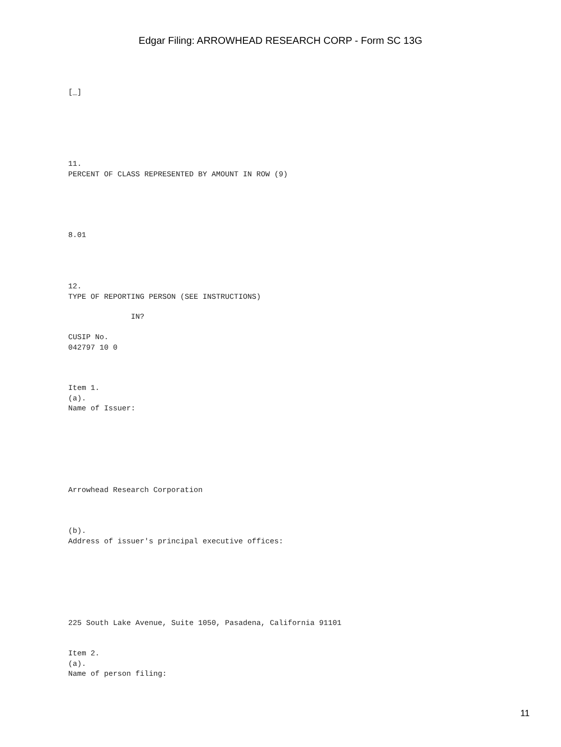Edgar Filing: ARROWHEAD RESEARCH CORP - Form SC 13G
[_]
11. PERCENT OF CLASS REPRESENTED BY AMOUNT IN ROW (9)
8.01
12. TYPE OF REPORTING PERSON (SEE INSTRUCTIONS)
IN?
CUSIP No. 042797 10 0
Item 1. (a). Name of Issuer:
Arrowhead Research Corporation
(b). Address of issuer's principal executive offices:
225 South Lake Avenue, Suite 1050, Pasadena, California 91101
Item 2. (a). Name of person filing:
11